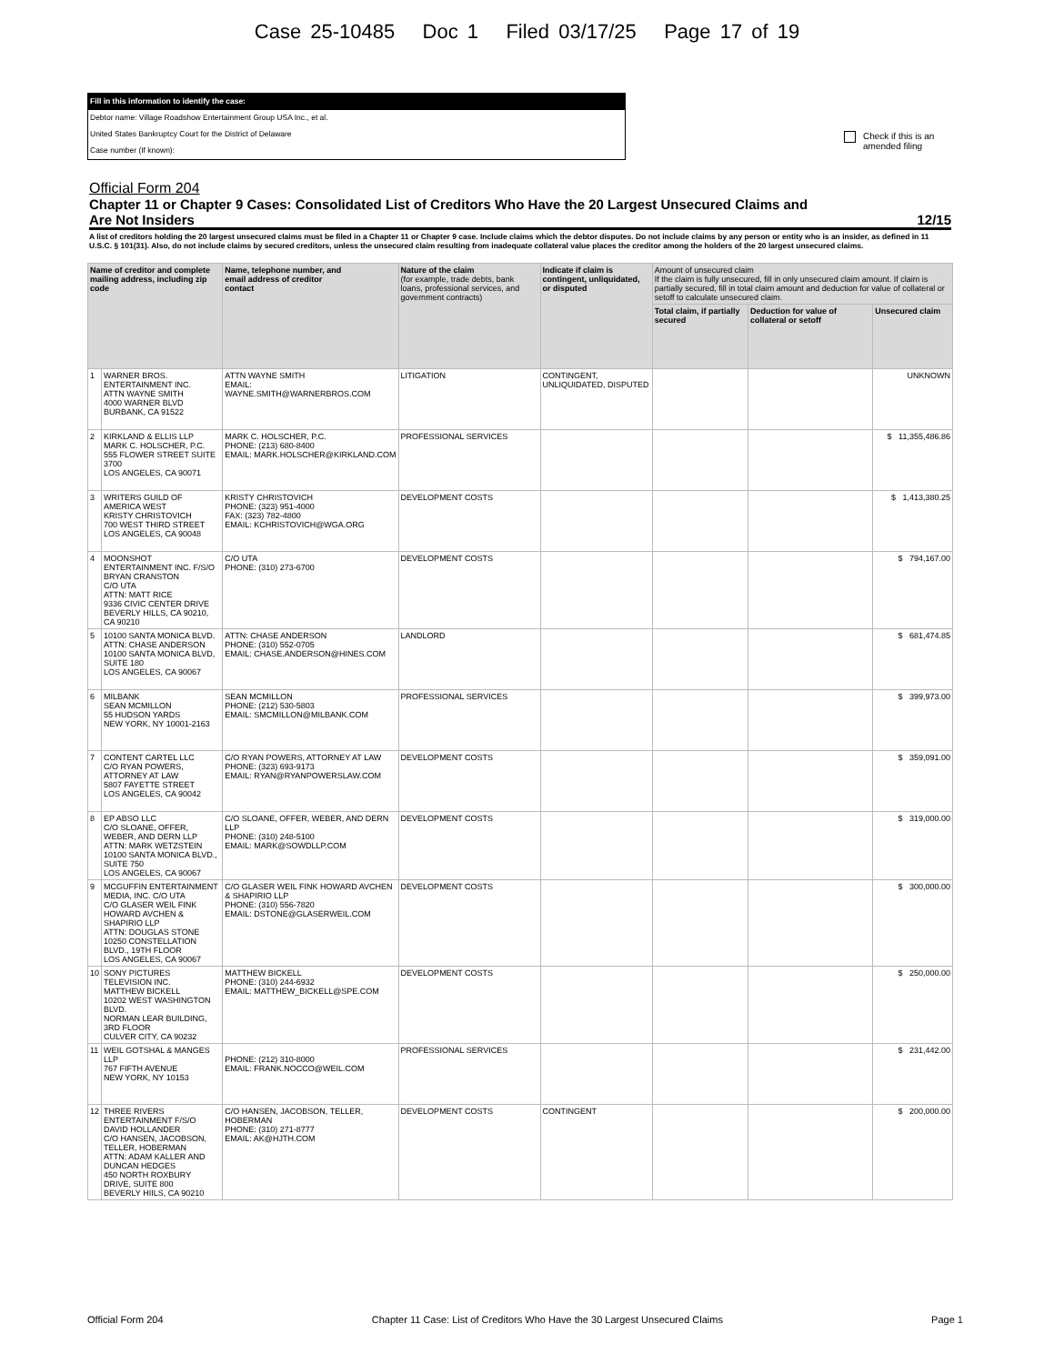Case 25-10485 Doc 1 Filed 03/17/25 Page 17 of 19
Fill in this information to identify the case:
Debtor name: Village Roadshow Entertainment Group USA Inc., et al.
United States Bankruptcy Court for the District of Delaware
Case number (If known):
Check if this is an
amended filing
Official Form 204
Chapter 11 or Chapter 9 Cases: Consolidated List of Creditors Who Have the 20 Largest Unsecured Claims and
Are Not Insiders 12/15
A list of creditors holding the 20 largest unsecured claims must be filed in a Chapter 11 or Chapter 9 case. Include claims which the debtor disputes. Do not include claims by any person or entity who is an insider, as defined in 11 U.S.C. § 101(31). Also, do not include claims by secured creditors, unless the unsecured claim resulting from inadequate collateral value places the creditor among the holders of the 20 largest unsecured claims.
| Name of creditor and complete mailing address, including zip code | | Name, telephone number, and email address of creditor contact | Nature of the claim (for example, trade debts, bank loans, professional services, and government contracts) | Indicate if claim is contingent, unliquidated, or disputed | Amount of unsecured claim If the claim is fully unsecured, fill in only unsecured claim amount. If claim is partially secured, fill in total claim amount and deduction for value of collateral or setoff to calculate unsecured claim. | | |
| --- | --- | --- | --- | --- | --- | --- | --- |
| | | | | | Total claim, if partially secured | Deduction for value of collateral or setoff | Unsecured claim |
| 1 | WARNER BROS. ENTERTAINMENT INC. ATTN WAYNE SMITH 4000 WARNER BLVD BURBANK, CA 91522 | ATTN WAYNE SMITH EMAIL: WAYNE.SMITH@WARNERBROS.COM | LITIGATION | CONTINGENT, UNLIQUIDATED, DISPUTED | | | UNKNOWN |
| 2 | KIRKLAND & ELLIS LLP MARK C. HOLSCHER, P.C. 555 FLOWER STREET SUITE 3700 LOS ANGELES, CA 90071 | MARK C. HOLSCHER, P.C. PHONE: (213) 680-8400 EMAIL: MARK.HOLSCHER@KIRKLAND.COM | PROFESSIONAL SERVICES | | | | $ 11,355,486.86 |
| 3 | WRITERS GUILD OF AMERICA WEST KRISTY CHRISTOVICH 700 WEST THIRD STREET LOS ANGELES, CA 90048 | KRISTY CHRISTOVICH PHONE: (323) 951-4000 FAX: (323) 782-4800 EMAIL: KCHRISTOVICH@WGA.ORG | DEVELOPMENT COSTS | | | | $ 1,413,380.25 |
| 4 | MOONSHOT ENTERTAINMENT INC. F/S/O BRYAN CRANSTON C/O UTA ATTN: MATT RICE 9336 CIVIC CENTER DRIVE BEVERLY HILLS, CA 90210, CA 90210 | C/O UTA PHONE: (310) 273-6700 | DEVELOPMENT COSTS | | | | $ 794,167.00 |
| 5 | 10100 SANTA MONICA BLVD. ATTN: CHASE ANDERSON 10100 SANTA MONICA BLVD, SUITE 180 LOS ANGELES, CA 90067 | ATTN: CHASE ANDERSON PHONE: (310) 552-0705 EMAIL: CHASE.ANDERSON@HINES.COM | LANDLORD | | | | $ 681,474.85 |
| 6 | MILBANK SEAN MCMILLON 55 HUDSON YARDS NEW YORK, NY 10001-2163 | SEAN MCMILLON PHONE: (212) 530-5803 EMAIL: SMCMILLON@MILBANK.COM | PROFESSIONAL SERVICES | | | | $ 399,973.00 |
| 7 | CONTENT CARTEL LLC C/O RYAN POWERS, ATTORNEY AT LAW 5807 FAYETTE STREET LOS ANGELES, CA 90042 | C/O RYAN POWERS, ATTORNEY AT LAW PHONE: (323) 693-9173 EMAIL: RYAN@RYANPOWERSLAW.COM | DEVELOPMENT COSTS | | | | $ 359,091.00 |
| 8 | EP ABSO LLC C/O SLOANE, OFFER, WEBER, AND DERN LLP ATTN: MARK WETZSTEIN 10100 SANTA MONICA BLVD., SUITE 750 LOS ANGELES, CA 90067 | C/O SLOANE, OFFER, WEBER, AND DERN LLP PHONE: (310) 248-5100 EMAIL: MARK@SOWDLLP.COM | DEVELOPMENT COSTS | | | | $ 319,000.00 |
| 9 | MCGUFFIN ENTERTAINMENT MEDIA, INC. C/O UTA C/O GLASER WEIL FINK HOWARD AVCHEN & SHAPIRIO LLP ATTN: DOUGLAS STONE 10250 CONSTELLATION BLVD., 19TH FLOOR LOS ANGELES, CA 90067 | C/O GLASER WEIL FINK HOWARD AVCHEN & SHAPIRIO LLP PHONE: (310) 556-7820 EMAIL: DSTONE@GLASERWEIL.COM | DEVELOPMENT COSTS | | | | $ 300,000.00 |
| 10 | SONY PICTURES TELEVISION INC. MATTHEW BICKELL 10202 WEST WASHINGTON BLVD. NORMAN LEAR BUILDING, 3RD FLOOR CULVER CITY, CA 90232 | MATTHEW BICKELL PHONE: (310) 244-6932 EMAIL: MATTHEW_BICKELL@SPE.COM | DEVELOPMENT COSTS | | | | $ 250,000.00 |
| 11 | WEIL GOTSHAL & MANGES LLP 767 FIFTH AVENUE NEW YORK, NY 10153 | PHONE: (212) 310-8000 EMAIL: FRANK.NOCCO@WEIL.COM | PROFESSIONAL SERVICES | | | | $ 231,442.00 |
| 12 | THREE RIVERS ENTERTAINMENT F/S/O DAVID HOLLANDER C/O HANSEN, JACOBSON, TELLER, HOBERMAN ATTN: ADAM KALLER AND DUNCAN HEDGES 450 NORTH ROXBURY DRIVE, SUITE 800 BEVERLY HIILS, CA 90210 | C/O HANSEN, JACOBSON, TELLER, HOBERMAN PHONE: (310) 271-8777 EMAIL: AK@HJTH.COM | DEVELOPMENT COSTS | CONTINGENT | | | $ 200,000.00 |
Official Form 204 Chapter 11 Case: List of Creditors Who Have the 30 Largest Unsecured Claims Page 1